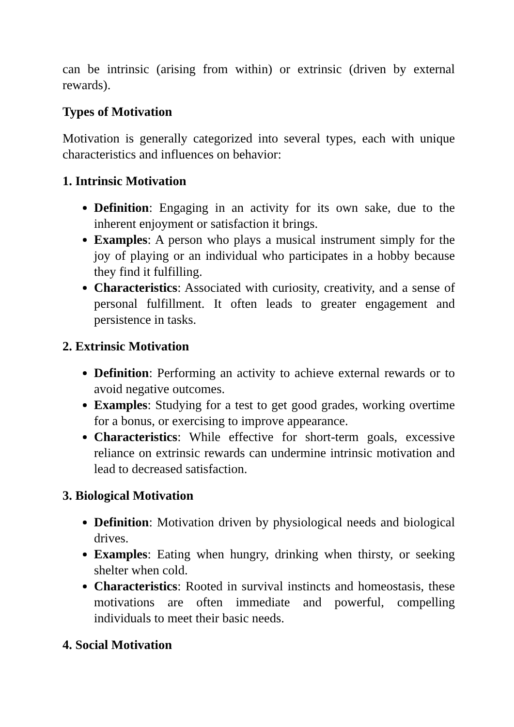can be intrinsic (arising from within) or extrinsic (driven by external rewards).
Types of Motivation
Motivation is generally categorized into several types, each with unique characteristics and influences on behavior:
1. Intrinsic Motivation
Definition: Engaging in an activity for its own sake, due to the inherent enjoyment or satisfaction it brings.
Examples: A person who plays a musical instrument simply for the joy of playing or an individual who participates in a hobby because they find it fulfilling.
Characteristics: Associated with curiosity, creativity, and a sense of personal fulfillment. It often leads to greater engagement and persistence in tasks.
2. Extrinsic Motivation
Definition: Performing an activity to achieve external rewards or to avoid negative outcomes.
Examples: Studying for a test to get good grades, working overtime for a bonus, or exercising to improve appearance.
Characteristics: While effective for short-term goals, excessive reliance on extrinsic rewards can undermine intrinsic motivation and lead to decreased satisfaction.
3. Biological Motivation
Definition: Motivation driven by physiological needs and biological drives.
Examples: Eating when hungry, drinking when thirsty, or seeking shelter when cold.
Characteristics: Rooted in survival instincts and homeostasis, these motivations are often immediate and powerful, compelling individuals to meet their basic needs.
4. Social Motivation